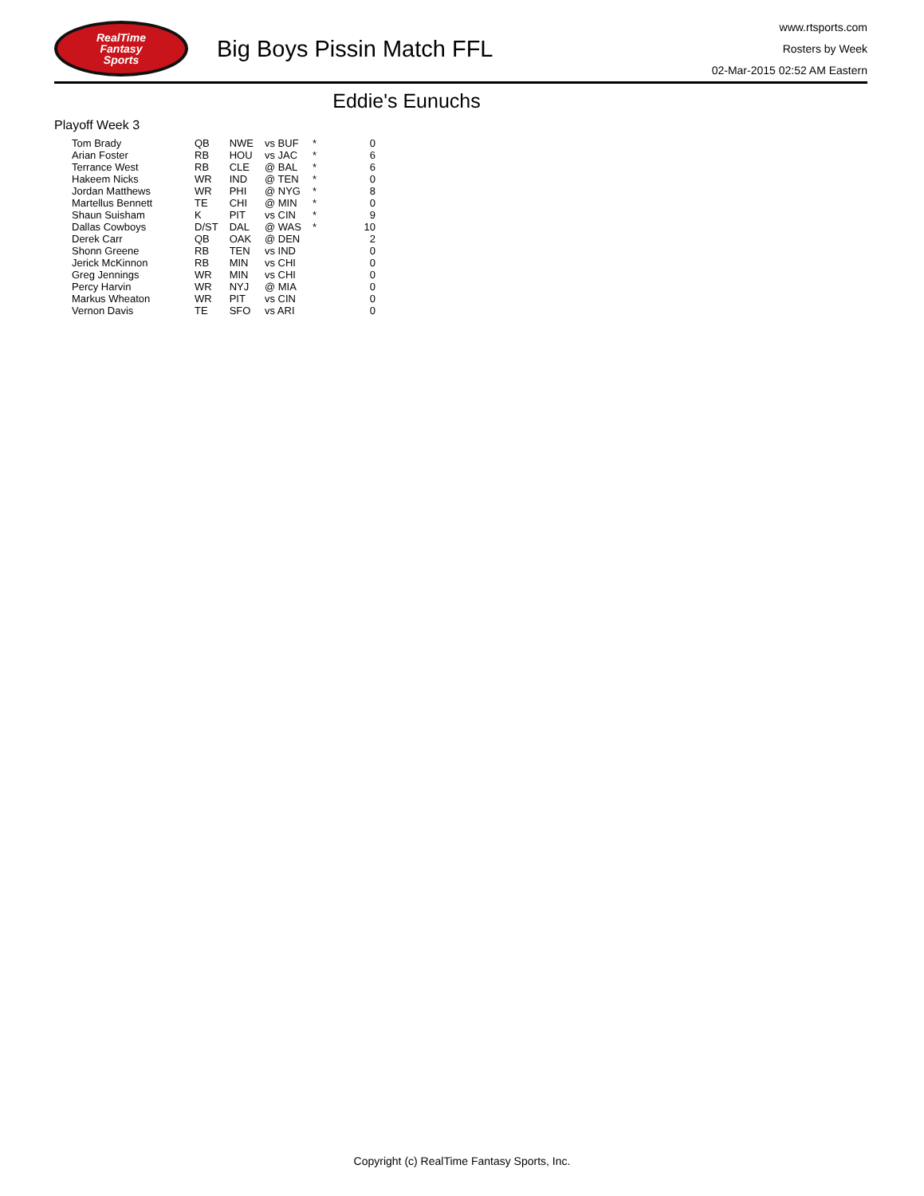RealTime
Fantasy
Sports
Big Boys Pissin Match FFL
www.rtsports.com
Rosters by Week
02-Mar-2015 02:52 AM Eastern
Eddie's Eunuchs
Playoff Week 3
| Tom Brady | QB | NWE | vs BUF | * | 0 |
| Arian Foster | RB | HOU | vs JAC | * | 6 |
| Terrance West | RB | CLE | @ BAL | * | 6 |
| Hakeem Nicks | WR | IND | @ TEN | * | 0 |
| Jordan Matthews | WR | PHI | @ NYG | * | 8 |
| Martellus Bennett | TE | CHI | @ MIN | * | 0 |
| Shaun Suisham | K | PIT | vs CIN | * | 9 |
| Dallas Cowboys | D/ST | DAL | @ WAS | * | 10 |
| Derek Carr | QB | OAK | @ DEN | | 2 |
| Shonn Greene | RB | TEN | vs IND | | 0 |
| Jerick McKinnon | RB | MIN | vs CHI | | 0 |
| Greg Jennings | WR | MIN | vs CHI | | 0 |
| Percy Harvin | WR | NYJ | @ MIA | | 0 |
| Markus Wheaton | WR | PIT | vs CIN | | 0 |
| Vernon Davis | TE | SFO | vs ARI | | 0 |
Copyright (c) RealTime Fantasy Sports, Inc.